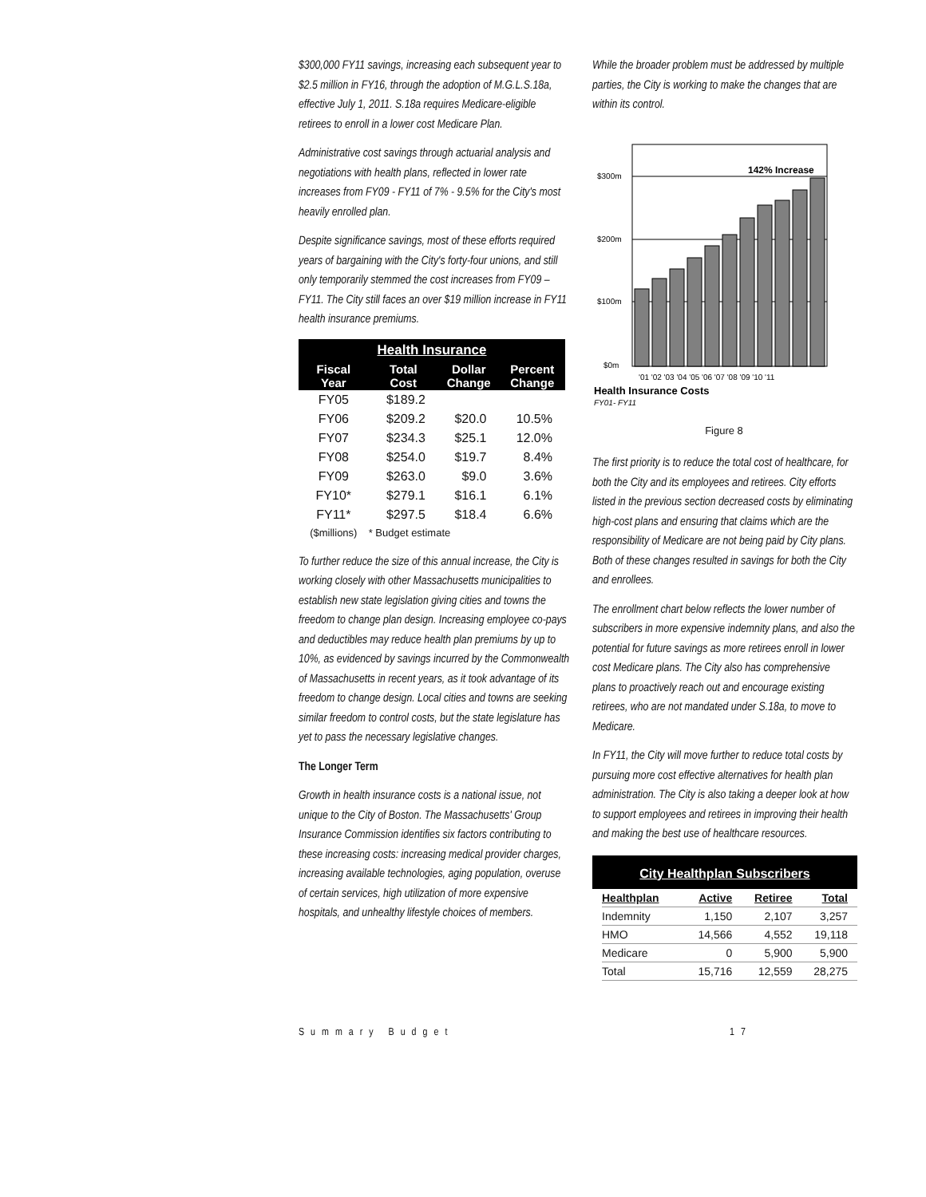$300,000 FY11 savings, increasing each subsequent year to $2.5 million in FY16, through the adoption of M.G.L.S.18a, effective July 1, 2011. S.18a requires Medicare-eligible retirees to enroll in a lower cost Medicare Plan.
Administrative cost savings through actuarial analysis and negotiations with health plans, reflected in lower rate increases from FY09 - FY11 of 7% - 9.5% for the City's most heavily enrolled plan.
Despite significance savings, most of these efforts required years of bargaining with the City's forty-four unions, and still only temporarily stemmed the cost increases from FY09 – FY11. The City still faces an over $19 million increase in FY11 health insurance premiums.
| Health Insurance | | | |
| --- | --- | --- | --- |
| Fiscal Year | Total Cost | Dollar Change | Percent Change |
| FY05 | $189.2 | | |
| FY06 | $209.2 | $20.0 | 10.5% |
| FY07 | $234.3 | $25.1 | 12.0% |
| FY08 | $254.0 | $19.7 | 8.4% |
| FY09 | $263.0 | $9.0 | 3.6% |
| FY10* | $279.1 | $16.1 | 6.1% |
| FY11* | $297.5 | $18.4 | 6.6% |
| ($millions) | * Budget estimate | | |
To further reduce the size of this annual increase, the City is working closely with other Massachusetts municipalities to establish new state legislation giving cities and towns the freedom to change plan design. Increasing employee co-pays and deductibles may reduce health plan premiums by up to 10%, as evidenced by savings incurred by the Commonwealth of Massachusetts in recent years, as it took advantage of its freedom to change design. Local cities and towns are seeking similar freedom to control costs, but the state legislature has yet to pass the necessary legislative changes.
The Longer Term
Growth in health insurance costs is a national issue, not unique to the City of Boston. The Massachusetts' Group Insurance Commission identifies six factors contributing to these increasing costs: increasing medical provider charges, increasing available technologies, aging population, overuse of certain services, high utilization of more expensive hospitals, and unhealthy lifestyle choices of members.
While the broader problem must be addressed by multiple parties, the City is working to make the changes that are within its control.
$300m
$200m
$100m
$0m
142% Increase
'01 '02 '03 '04 '05 '06 '07 '08 '09 '10 '11
Health Insurance Costs
FY01- FY11
Figure 8
The first priority is to reduce the total cost of healthcare, for both the City and its employees and retirees. City efforts listed in the previous section decreased costs by eliminating high-cost plans and ensuring that claims which are the responsibility of Medicare are not being paid by City plans. Both of these changes resulted in savings for both the City and enrollees.
The enrollment chart below reflects the lower number of subscribers in more expensive indemnity plans, and also the potential for future savings as more retirees enroll in lower cost Medicare plans. The City also has comprehensive plans to proactively reach out and encourage existing retirees, who are not mandated under S.18a, to move to Medicare.
In FY11, the City will move further to reduce total costs by pursuing more cost effective alternatives for health plan administration. The City is also taking a deeper look at how to support employees and retirees in improving their health and making the best use of healthcare resources.
City Healthplan Subscribers
| Healthplan | Active | Retiree | Total |
| Indemnity | 1,150 | 2,107 | 3,257 |
| HMO | 14,566 | 4,552 | 19,118 |
| Medicare | 0 | 5,900 | 5,900 |
| Total | 15,716 | 12,559 | 28,275 |
Summary Budget 17